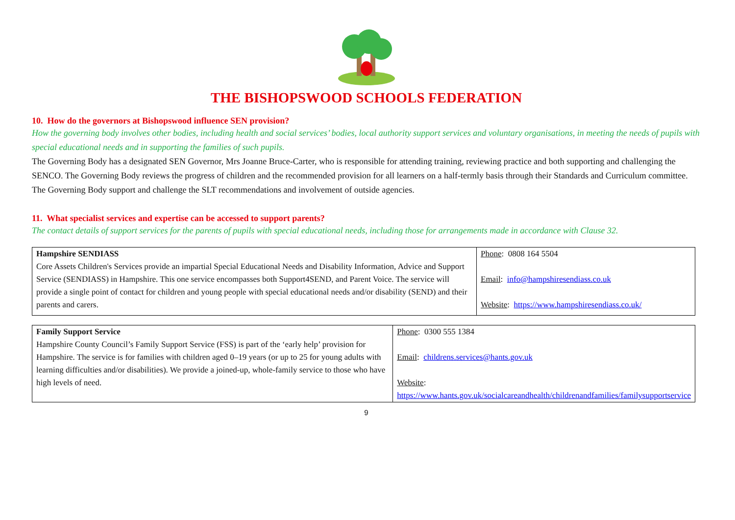THE BISHOPSWOOD SCHOOLS FEDERATION
10. How do the governors at Bishopswood influence SEN provision?
How the governing body involves other bodies, including health and social services’ bodies, local authority support services and voluntary organisations, in meeting the needs of pupils with special educational needs and in supporting the families of such pupils.
The Governing Body has a designated SEN Governor, Mrs Joanne Bruce-Carter, who is responsible for attending training, reviewing practice and both supporting and challenging the SENCO. The Governing Body reviews the progress of children and the recommended provision for all learners on a half-termly basis through their Standards and Curriculum committee. The Governing Body support and challenge the SLT recommendations and involvement of outside agencies.
11. What specialist services and expertise can be accessed to support parents?
The contact details of support services for the parents of pupils with special educational needs, including those for arrangements made in accordance with Clause 32.
| Hampshire SENDIASS Core Assets Children's Services provide an impartial Special Educational Needs and Disability Information, Advice and Support Service (SENDIASS) in Hampshire. This one service encompasses both Support4SEND, and Parent Voice. The service will provide a single point of contact for children and young people with special educational needs and/or disability (SEND) and their parents and carers. | Phone : 0808 164 5504 Email : info@hampshiresendiass.co.uk Website : https://www.hampshiresendiass.co.uk/ |
| Family Support Service Hampshire County Council’s Family Support Service (FSS) is part of the ‘early help’ provision for Hampshire. The service is for families with children aged 0–19 years (or up to 25 for young adults with learning difficulties and/or disabilities). We provide a joined-up, whole-family service to those who have high levels of need. | Phone : 0300 555 1384 Email : childrens.services@hants.gov.uk Website : https://www.hants.gov.uk/socialcareandhealth/childrenandfamilies/familysupportservice |
9